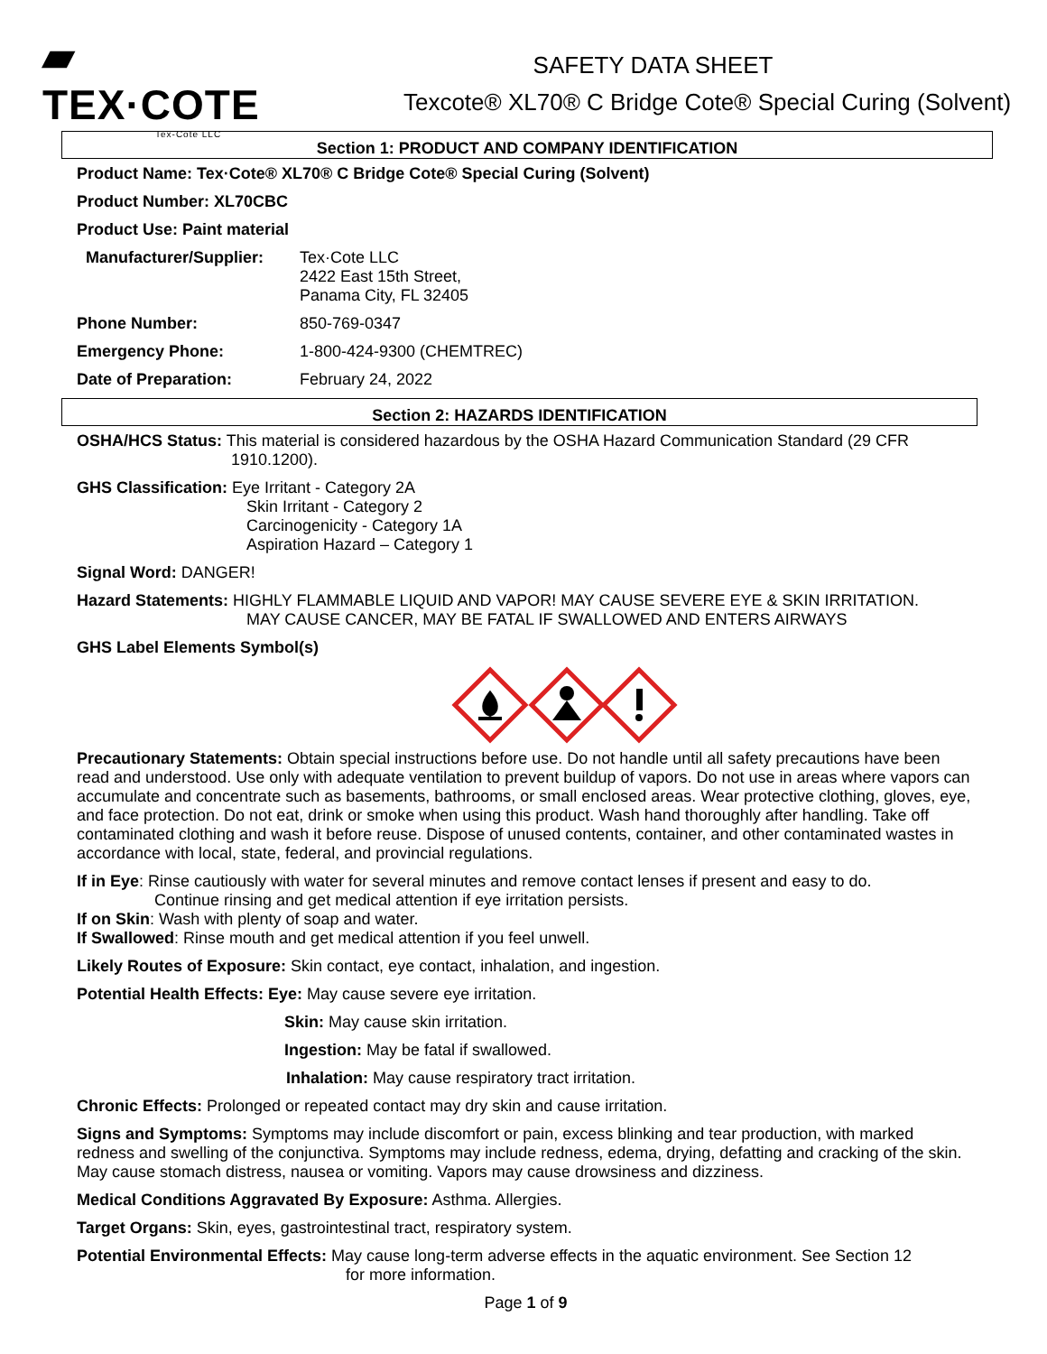▰ TEX·COTE
Tex-Cote LLC
SAFETY DATA SHEET
Texcote® XL70® C Bridge Cote® Special Curing (Solvent)
Section 1: PRODUCT AND COMPANY IDENTIFICATION
Product Name: Tex·Cote® XL70® C Bridge Cote® Special Curing (Solvent)
Product Number: XL70CBC
Product Use: Paint material
Manufacturer/Supplier: Tex·Cote LLC
2422 East 15th Street,
Panama City, FL 32405
Phone Number: 850-769-0347
Emergency Phone: 1-800-424-9300 (CHEMTREC)
Date of Preparation: February 24, 2022
Section 2: HAZARDS IDENTIFICATION
OSHA/HCS Status: This material is considered hazardous by the OSHA Hazard Communication Standard (29 CFR
1910.1200).
GHS Classification: Eye Irritant - Category 2A
Skin Irritant - Category 2
Carcinogenicity - Category 1A
Aspiration Hazard – Category 1
Signal Word: DANGER!
Hazard Statements: HIGHLY FLAMMABLE LIQUID AND VAPOR! MAY CAUSE SEVERE EYE & SKIN IRRITATION.
MAY CAUSE CANCER, MAY BE FATAL IF SWALLOWED AND ENTERS AIRWAYS
GHS Label Elements Symbol(s)
Precautionary Statements: Obtain special instructions before use. Do not handle until all safety precautions have been read and understood. Use only with adequate ventilation to prevent buildup of vapors. Do not use in areas where vapors can accumulate and concentrate such as basements, bathrooms, or small enclosed areas. Wear protective clothing, gloves, eye, and face protection. Do not eat, drink or smoke when using this product. Wash hand thoroughly after handling. Take off contaminated clothing and wash it before reuse. Dispose of unused contents, container, and other contaminated wastes in accordance with local, state, federal, and provincial regulations.
If in Eye: Rinse cautiously with water for several minutes and remove contact lenses if present and easy to do.
Continue rinsing and get medical attention if eye irritation persists.
If on Skin: Wash with plenty of soap and water.
If Swallowed: Rinse mouth and get medical attention if you feel unwell.
Likely Routes of Exposure: Skin contact, eye contact, inhalation, and ingestion.
Potential Health Effects: Eye: May cause severe eye irritation.
Skin: May cause skin irritation.
Ingestion: May be fatal if swallowed.
Inhalation: May cause respiratory tract irritation.
Chronic Effects: Prolonged or repeated contact may dry skin and cause irritation.
Signs and Symptoms: Symptoms may include discomfort or pain, excess blinking and tear production, with marked redness and swelling of the conjunctiva. Symptoms may include redness, edema, drying, defatting and cracking of the skin. May cause stomach distress, nausea or vomiting. Vapors may cause drowsiness and dizziness.
Medical Conditions Aggravated By Exposure: Asthma. Allergies.
Target Organs: Skin, eyes, gastrointestinal tract, respiratory system.
Potential Environmental Effects: May cause long-term adverse effects in the aquatic environment. See Section 12
for more information.
Page 1 of 9